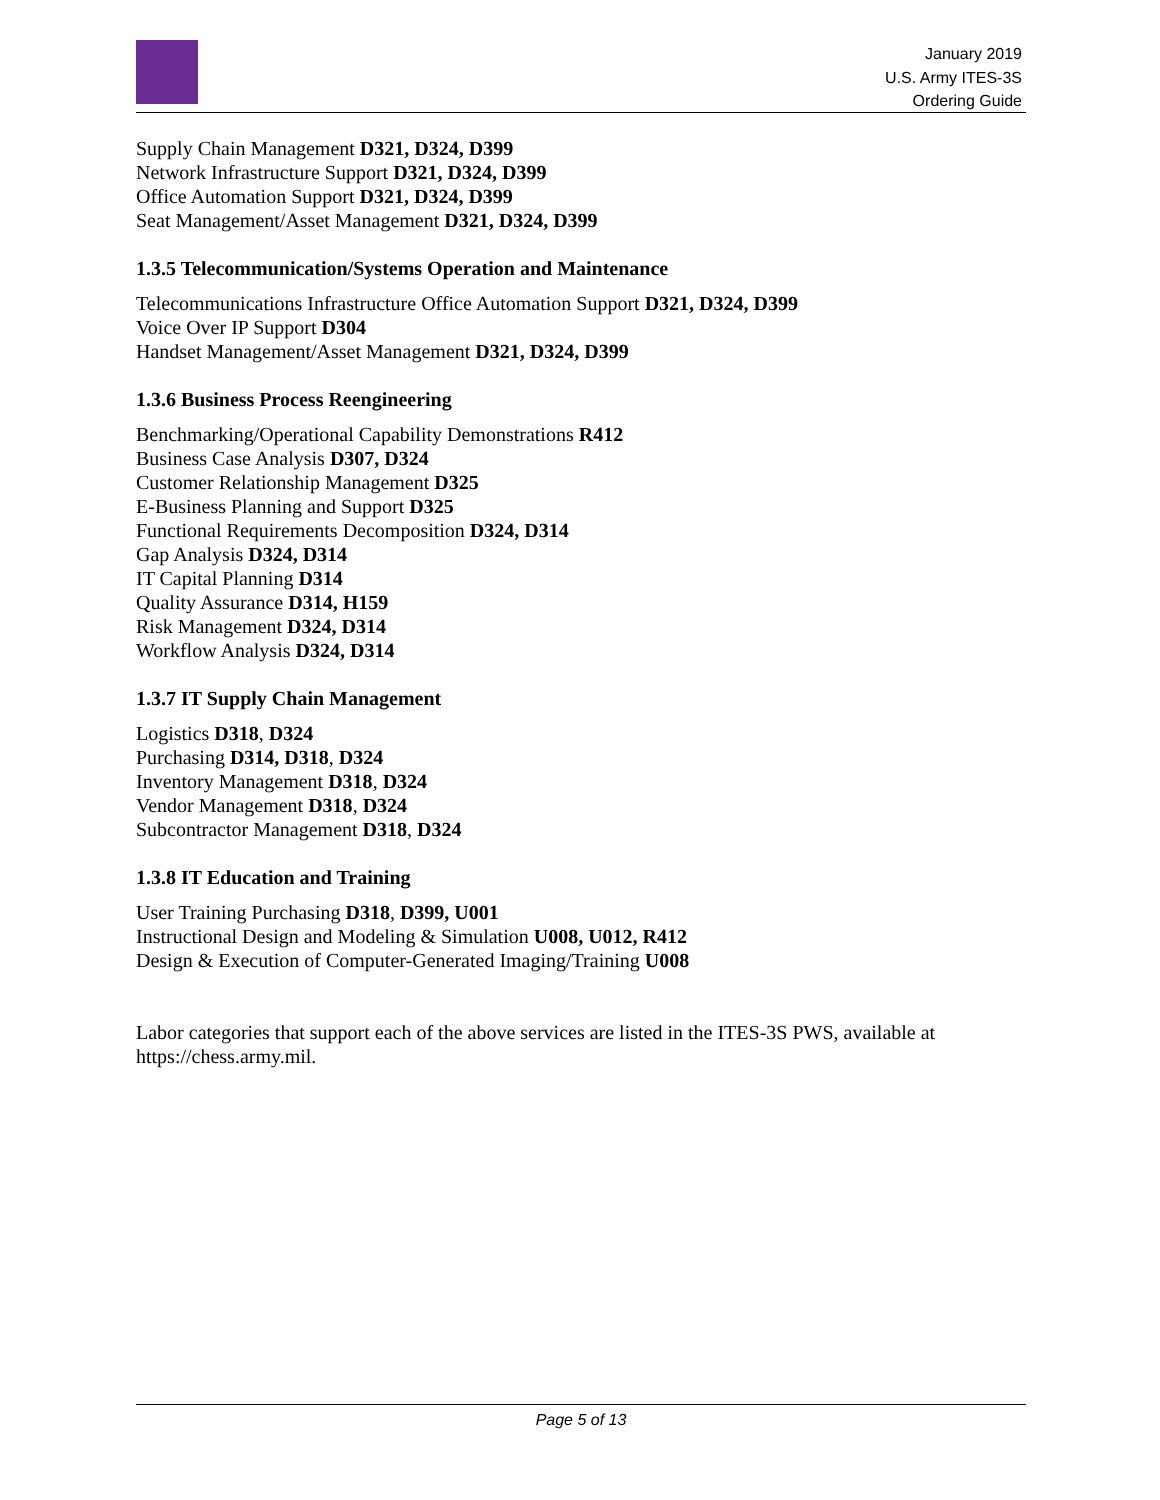January 2019
U.S. Army ITES-3S
Ordering Guide
Supply Chain Management D321, D324, D399
Network Infrastructure Support D321, D324, D399
Office Automation Support D321, D324, D399
Seat Management/Asset Management D321, D324, D399
1.3.5 Telecommunication/Systems Operation and Maintenance
Telecommunications Infrastructure Office Automation Support D321, D324, D399
Voice Over IP Support D304
Handset Management/Asset Management D321, D324, D399
1.3.6 Business Process Reengineering
Benchmarking/Operational Capability Demonstrations R412
Business Case Analysis D307, D324
Customer Relationship Management D325
E-Business Planning and Support D325
Functional Requirements Decomposition D324, D314
Gap Analysis D324, D314
IT Capital Planning D314
Quality Assurance D314, H159
Risk Management D324, D314
Workflow Analysis D324, D314
1.3.7 IT Supply Chain Management
Logistics D318, D324
Purchasing D314, D318, D324
Inventory Management D318, D324
Vendor Management D318, D324
Subcontractor Management D318, D324
1.3.8 IT Education and Training
User Training Purchasing D318, D399, U001
Instructional Design and Modeling & Simulation U008, U012, R412
Design & Execution of Computer-Generated Imaging/Training U008
Labor categories that support each of the above services are listed in the ITES-3S PWS, available at https://chess.army.mil.
Page 5 of 13